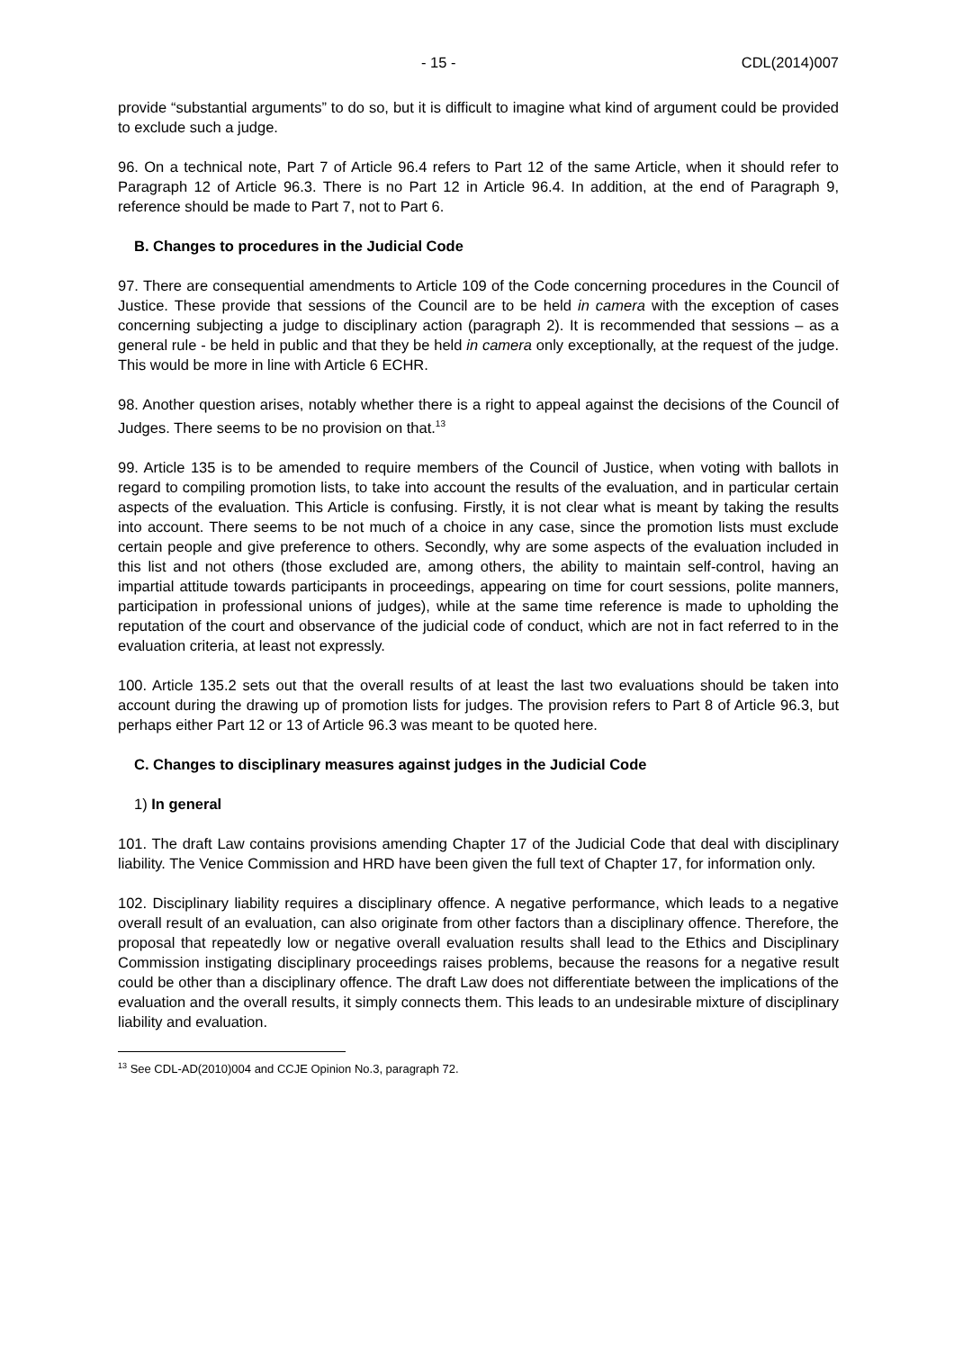- 15 - CDL(2014)007
provide “substantial arguments” to do so, but it is difficult to imagine what kind of argument could be provided to exclude such a judge.
96. On a technical note, Part 7 of Article 96.4 refers to Part 12 of the same Article, when it should refer to Paragraph 12 of Article 96.3. There is no Part 12 in Article 96.4. In addition, at the end of Paragraph 9, reference should be made to Part 7, not to Part 6.
B. Changes to procedures in the Judicial Code
97. There are consequential amendments to Article 109 of the Code concerning procedures in the Council of Justice. These provide that sessions of the Council are to be held in camera with the exception of cases concerning subjecting a judge to disciplinary action (paragraph 2). It is recommended that sessions – as a general rule - be held in public and that they be held in camera only exceptionally, at the request of the judge. This would be more in line with Article 6 ECHR.
98. Another question arises, notably whether there is a right to appeal against the decisions of the Council of Judges. There seems to be no provision on that.<sup>13</sup>
99. Article 135 is to be amended to require members of the Council of Justice, when voting with ballots in regard to compiling promotion lists, to take into account the results of the evaluation, and in particular certain aspects of the evaluation. This Article is confusing. Firstly, it is not clear what is meant by taking the results into account. There seems to be not much of a choice in any case, since the promotion lists must exclude certain people and give preference to others. Secondly, why are some aspects of the evaluation included in this list and not others (those excluded are, among others, the ability to maintain self-control, having an impartial attitude towards participants in proceedings, appearing on time for court sessions, polite manners, participation in professional unions of judges), while at the same time reference is made to upholding the reputation of the court and observance of the judicial code of conduct, which are not in fact referred to in the evaluation criteria, at least not expressly.
100. Article 135.2 sets out that the overall results of at least the last two evaluations should be taken into account during the drawing up of promotion lists for judges. The provision refers to Part 8 of Article 96.3, but perhaps either Part 12 or 13 of Article 96.3 was meant to be quoted here.
C. Changes to disciplinary measures against judges in the Judicial Code
1) In general
101. The draft Law contains provisions amending Chapter 17 of the Judicial Code that deal with disciplinary liability. The Venice Commission and HRD have been given the full text of Chapter 17, for information only.
102. Disciplinary liability requires a disciplinary offence. A negative performance, which leads to a negative overall result of an evaluation, can also originate from other factors than a disciplinary offence. Therefore, the proposal that repeatedly low or negative overall evaluation results shall lead to the Ethics and Disciplinary Commission instigating disciplinary proceedings raises problems, because the reasons for a negative result could be other than a disciplinary offence. The draft Law does not differentiate between the implications of the evaluation and the overall results, it simply connects them. This leads to an undesirable mixture of disciplinary liability and evaluation.
<sup>13</sup> See CDL-AD(2010)004 and CCJE Opinion No.3, paragraph 72.